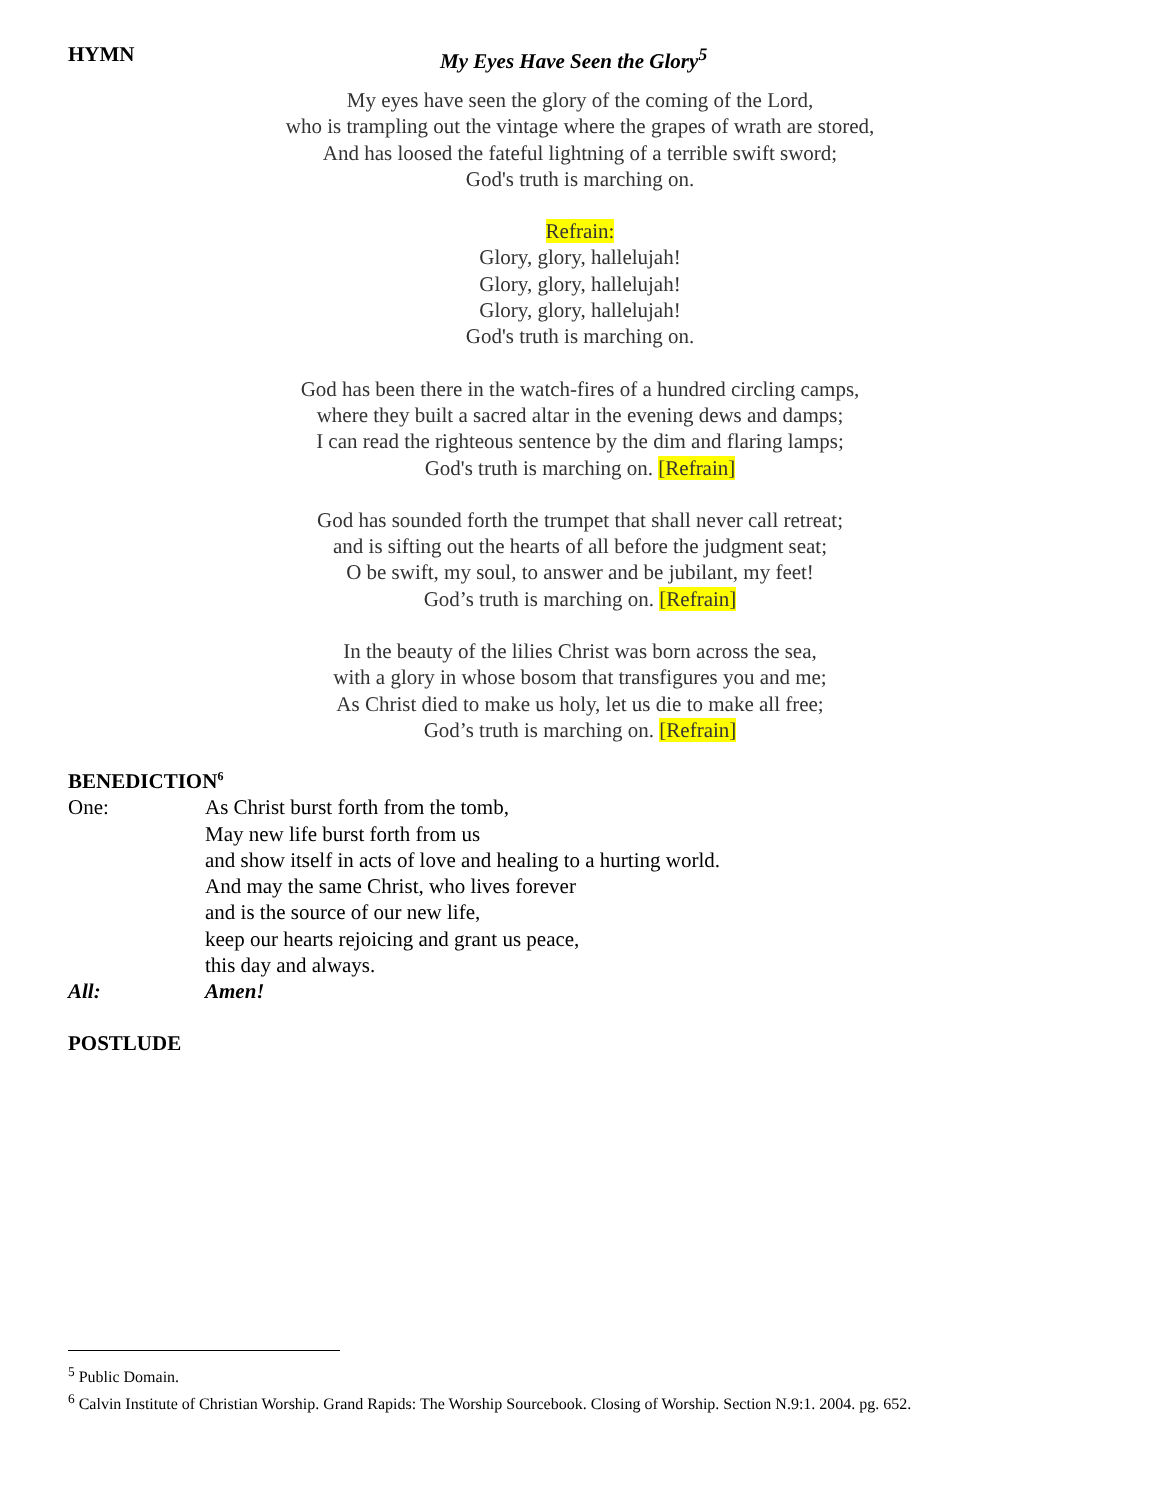HYMN My Eyes Have Seen the Glory<sup>5</sup>
My eyes have seen the glory of the coming of the Lord,
who is trampling out the vintage where the grapes of wrath are stored,
And has loosed the fateful lightning of a terrible swift sword;
God's truth is marching on.
Refrain:
Glory, glory, hallelujah!
Glory, glory, hallelujah!
Glory, glory, hallelujah!
God's truth is marching on.
God has been there in the watch-fires of a hundred circling camps,
where they built a sacred altar in the evening dews and damps;
I can read the righteous sentence by the dim and flaring lamps;
God's truth is marching on. [Refrain]
God has sounded forth the trumpet that shall never call retreat;
and is sifting out the hearts of all before the judgment seat;
O be swift, my soul, to answer and be jubilant, my feet!
God’s truth is marching on. [Refrain]
In the beauty of the lilies Christ was born across the sea,
with a glory in whose bosom that transfigures you and me;
As Christ died to make us holy, let us die to make all free;
God’s truth is marching on. [Refrain]
BENEDICTION<sup>6</sup>
One: As Christ burst forth from the tomb,
May new life burst forth from us
and show itself in acts of love and healing to a hurting world.
And may the same Christ, who lives forever
and is the source of our new life,
keep our hearts rejoicing and grant us peace,
this day and always.
All: Amen!
POSTLUDE
<sup>5</sup> Public Domain.
<sup>6</sup> Calvin Institute of Christian Worship. Grand Rapids: The Worship Sourcebook. Closing of Worship. Section N.9:1. 2004. pg. 652.